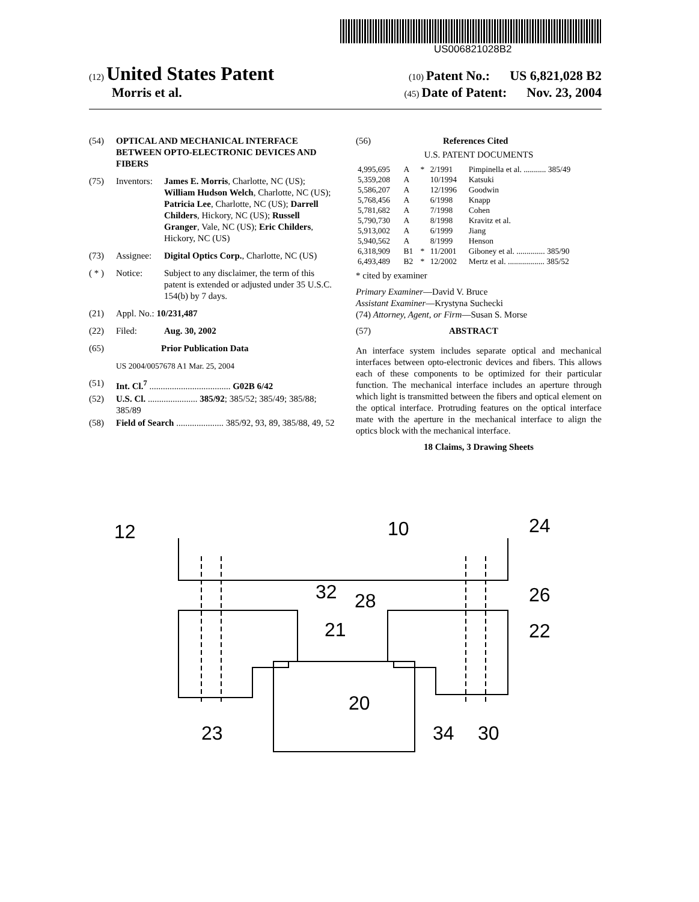US006821028B2
(12) United States Patent
(10) Patent No.: US 6,821,028 B2
Morris et al.
(45) Date of Patent: Nov. 23, 2004
(54) OPTICAL AND MECHANICAL INTERFACE BETWEEN OPTO-ELECTRONIC DEVICES AND FIBERS
(75) Inventors: James E. Morris, Charlotte, NC (US); William Hudson Welch, Charlotte, NC (US); Patricia Lee, Charlotte, NC (US); Darrell Childers, Hickory, NC (US); Russell Granger, Vale, NC (US); Eric Childers, Hickory, NC (US)
(73) Assignee: Digital Optics Corp., Charlotte, NC (US)
( * ) Notice: Subject to any disclaimer, the term of this patent is extended or adjusted under 35 U.S.C. 154(b) by 7 days.
(21) Appl. No.: 10/231,487
(22) Filed: Aug. 30, 2002
(65) Prior Publication Data
US 2004/0057678 A1 Mar. 25, 2004
(51) Int. Cl.<sup>7</sup> .................................... G02B 6/42
(52) U.S. Cl. ...................... 385/92; 385/52; 385/49; 385/88; 385/89
(58) Field of Search ..................... 385/92, 93, 89, 385/88, 49, 52
(56) References Cited
U.S. PATENT DOCUMENTS
| 4,995,695 | A | * | 2/1991 | Pimpinella et al. ........... 385/49 |
| 5,359,208 | A | | 10/1994 | Katsuki |
| 5,586,207 | A | | 12/1996 | Goodwin |
| 5,768,456 | A | | 6/1998 | Knapp |
| 5,781,682 | A | | 7/1998 | Cohen |
| 5,790,730 | A | | 8/1998 | Kravitz et al. |
| 5,913,002 | A | | 6/1999 | Jiang |
| 5,940,562 | A | | 8/1999 | Henson |
| 6,318,909 | B1 | * | 11/2001 | Giboney et al. .............. 385/90 |
| 6,493,489 | B2 | * | 12/2002 | Mertz et al. .................. 385/52 |
* cited by examiner
Primary Examiner—David V. Bruce
Assistant Examiner—Krystyna Suchecki
(74) Attorney, Agent, or Firm—Susan S. Morse
(57) ABSTRACT
An interface system includes separate optical and mechanical interfaces between opto-electronic devices and fibers. This allows each of these components to be optimized for their particular function. The mechanical interface includes an aperture through which light is transmitted between the fibers and optical element on the optical interface. Protruding features on the optical interface mate with the aperture in the mechanical interface to align the optics block with the mechanical interface.
18 Claims, 3 Drawing Sheets
12
10
24
32
28
21
26
22
20
23
34
30